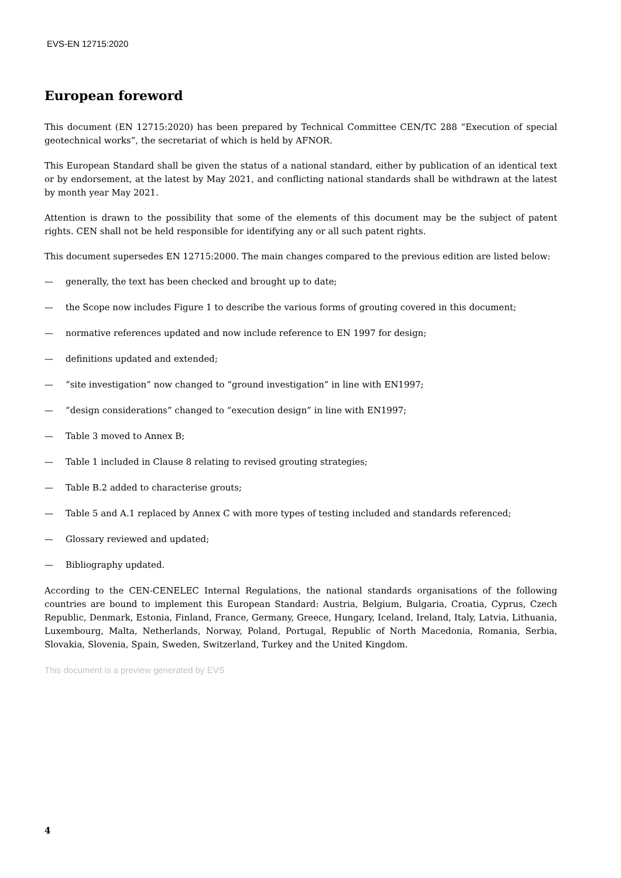EVS-EN 12715:2020
European foreword
This document (EN 12715:2020) has been prepared by Technical Committee CEN/TC 288 “Execution of special geotechnical works”, the secretariat of which is held by AFNOR.
This European Standard shall be given the status of a national standard, either by publication of an identical text or by endorsement, at the latest by May 2021, and conflicting national standards shall be withdrawn at the latest by month year May 2021.
Attention is drawn to the possibility that some of the elements of this document may be the subject of patent rights. CEN shall not be held responsible for identifying any or all such patent rights.
This document supersedes EN 12715:2000. The main changes compared to the previous edition are listed below:
— generally, the text has been checked and brought up to date;
— the Scope now includes Figure 1 to describe the various forms of grouting covered in this document;
— normative references updated and now include reference to EN 1997 for design;
— definitions updated and extended;
— “site investigation” now changed to “ground investigation” in line with EN1997;
— “design considerations” changed to “execution design” in line with EN1997;
— Table 3 moved to Annex B;
— Table 1 included in Clause 8 relating to revised grouting strategies;
— Table B.2 added to characterise grouts;
— Table 5 and A.1 replaced by Annex C with more types of testing included and standards referenced;
— Glossary reviewed and updated;
— Bibliography updated.
According to the CEN-CENELEC Internal Regulations, the national standards organisations of the following countries are bound to implement this European Standard: Austria, Belgium, Bulgaria, Croatia, Cyprus, Czech Republic, Denmark, Estonia, Finland, France, Germany, Greece, Hungary, Iceland, Ireland, Italy, Latvia, Lithuania, Luxembourg, Malta, Netherlands, Norway, Poland, Portugal, Republic of North Macedonia, Romania, Serbia, Slovakia, Slovenia, Spain, Sweden, Switzerland, Turkey and the United Kingdom.
This document is a preview generated by EVS
4